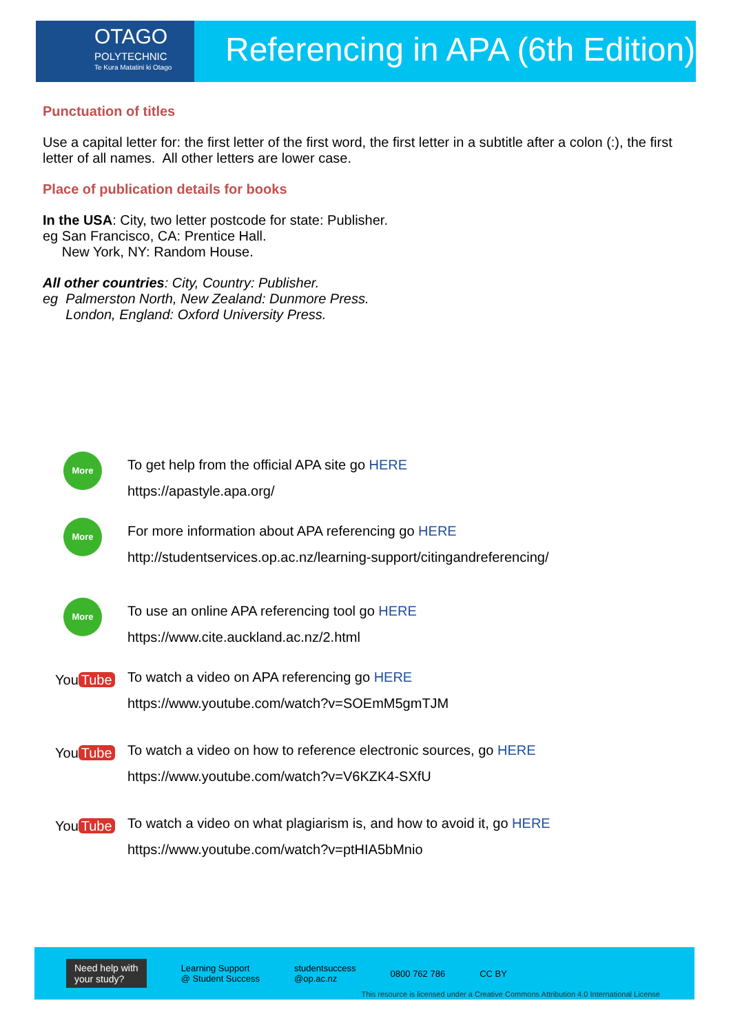OTAGO
POLYTECHNIC
Te Kura Matatini ki Otago
Referencing in APA (6th Edition)
Punctuation of titles
Use a capital letter for: the first letter of the first word, the first letter in a subtitle after a colon (:), the first letter of all names. All other letters are lower case.
Place of publication details for books
In the USA: City, two letter postcode for state: Publisher.
eg San Francisco, CA: Prentice Hall.
New York, NY: Random House.
All other countries: City, Country: Publisher.
eg Palmerston North, New Zealand: Dunmore Press.
London, England: Oxford University Press.
More
To get help from the official APA site go HERE
https://apastyle.apa.org/
More
For more information about APA referencing go HERE
http://studentservices.op.ac.nz/learning-support/citingandreferencing/
More
To use an online APA referencing tool go HERE
https://www.cite.auckland.ac.nz/2.html
You Tube
To watch a video on APA referencing go HERE
https://www.youtube.com/watch?v=SOEmM5gmTJM
You Tube
To watch a video on how to reference electronic sources, go HERE
https://www.youtube.com/watch?v=V6KZK4-SXfU
You Tube
To watch a video on what plagiarism is, and how to avoid it, go HERE
https://www.youtube.com/watch?v=ptHIA5bMnio
Need help with
your study?
Learning Support
@ Student Success
studentsuccess
@op.ac.nz
0800 762 786 CC BY
This resource is licensed under a Creative Commons Attribution 4.0 International License